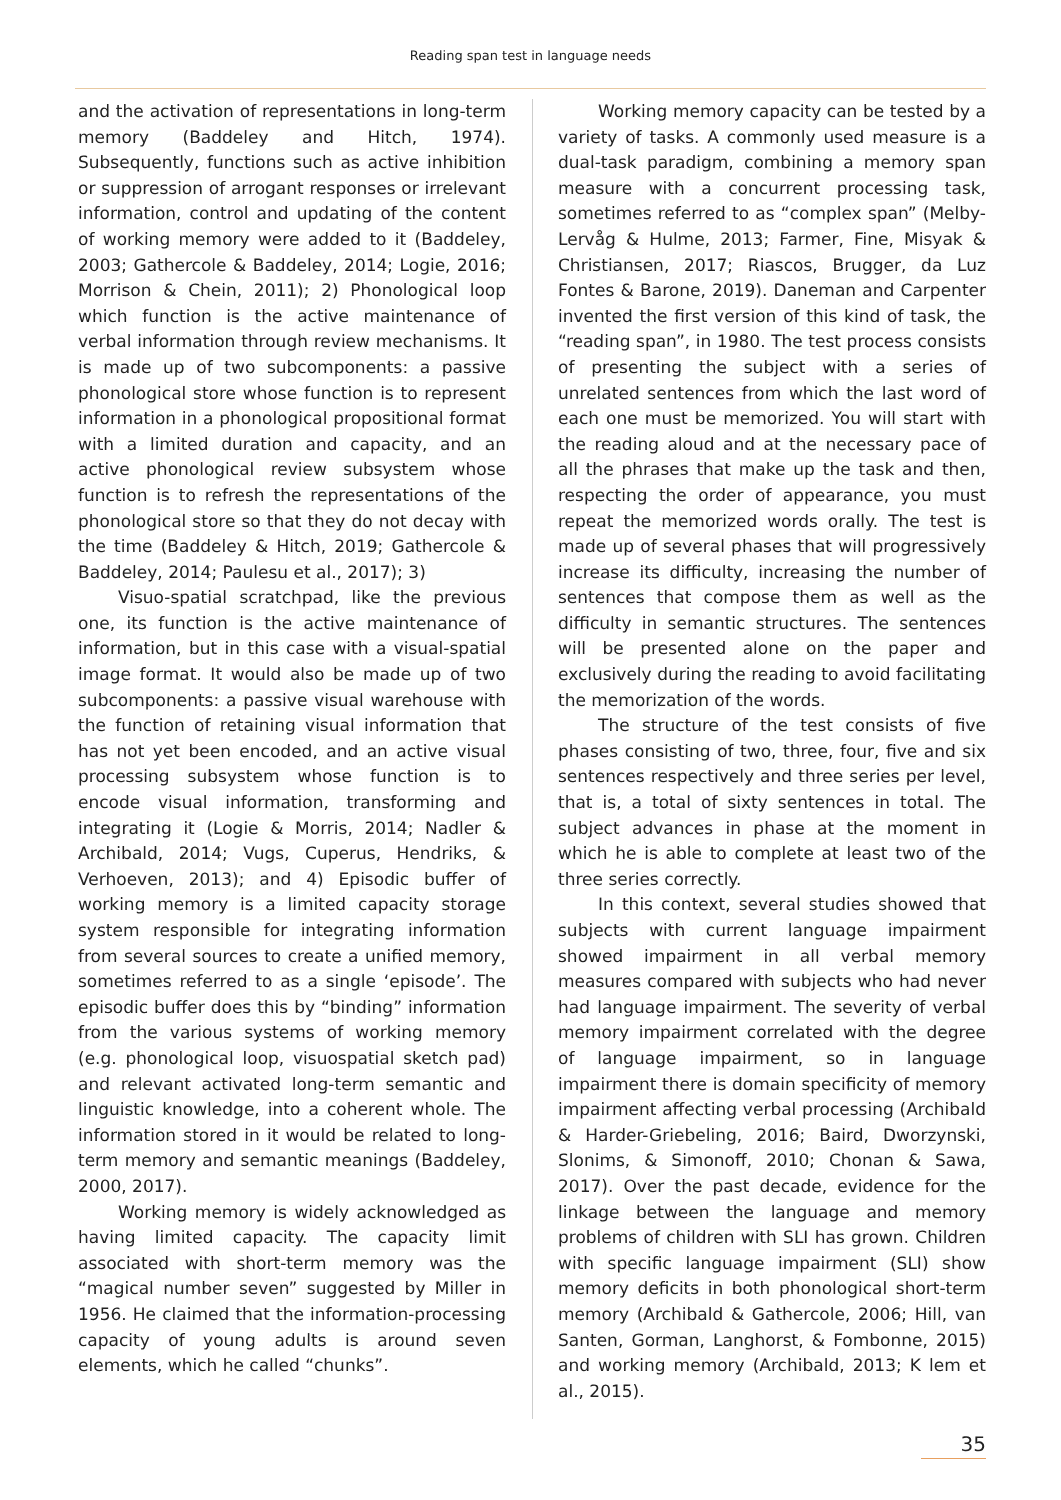Reading span test in language needs
and the activation of representations in long-term memory (Baddeley and Hitch, 1974). Subsequently, functions such as active inhibition or suppression of arrogant responses or irrelevant information, control and updating of the content of working memory were added to it (Baddeley, 2003; Gathercole & Baddeley, 2014; Logie, 2016; Morrison & Chein, 2011); 2) Phonological loop which function is the active maintenance of verbal information through review mechanisms. It is made up of two subcomponents: a passive phonological store whose function is to represent information in a phonological propositional format with a limited duration and capacity, and an active phonological review subsystem whose function is to refresh the representations of the phonological store so that they do not decay with the time (Baddeley & Hitch, 2019; Gathercole & Baddeley, 2014; Paulesu et al., 2017); 3)
Visuo-spatial scratchpad, like the previous one, its function is the active maintenance of information, but in this case with a visual-spatial image format. It would also be made up of two subcomponents: a passive visual warehouse with the function of retaining visual information that has not yet been encoded, and an active visual processing subsystem whose function is to encode visual information, transforming and integrating it (Logie & Morris, 2014; Nadler & Archibald, 2014; Vugs, Cuperus, Hendriks, & Verhoeven, 2013); and 4) Episodic buffer of working memory is a limited capacity storage system responsible for integrating information from several sources to create a unified memory, sometimes referred to as a single ‘episode’. The episodic buffer does this by “binding” information from the various systems of working memory (e.g. phonological loop, visuospatial sketch pad) and relevant activated long-term semantic and linguistic knowledge, into a coherent whole. The information stored in it would be related to long-term memory and semantic meanings (Baddeley, 2000, 2017).
Working memory is widely acknowledged as having limited capacity. The capacity limit associated with short-term memory was the “magical number seven” suggested by Miller in 1956. He claimed that the information-processing capacity of young adults is around seven elements, which he called “chunks”.
Working memory capacity can be tested by a variety of tasks. A commonly used measure is a dual-task paradigm, combining a memory span measure with a concurrent processing task, sometimes referred to as “complex span” (Melby-Lervåg & Hulme, 2013; Farmer, Fine, Misyak & Christiansen, 2017; Riascos, Brugger, da Luz Fontes & Barone, 2019). Daneman and Carpenter invented the first version of this kind of task, the “reading span”, in 1980. The test process consists of presenting the subject with a series of unrelated sentences from which the last word of each one must be memorized. You will start with the reading aloud and at the necessary pace of all the phrases that make up the task and then, respecting the order of appearance, you must repeat the memorized words orally. The test is made up of several phases that will progressively increase its difficulty, increasing the number of sentences that compose them as well as the difficulty in semantic structures. The sentences will be presented alone on the paper and exclusively during the reading to avoid facilitating the memorization of the words.
The structure of the test consists of five phases consisting of two, three, four, five and six sentences respectively and three series per level, that is, a total of sixty sentences in total. The subject advances in phase at the moment in which he is able to complete at least two of the three series correctly.
In this context, several studies showed that subjects with current language impairment showed impairment in all verbal memory measures compared with subjects who had never had language impairment. The severity of verbal memory impairment correlated with the degree of language impairment, so in language impairment there is domain specificity of memory impairment affecting verbal processing (Archibald & Harder-Griebeling, 2016; Baird, Dworzynski, Slonims, & Simonoff, 2010; Chonan & Sawa, 2017). Over the past decade, evidence for the linkage between the language and memory problems of children with SLI has grown. Children with specific language impairment (SLI) show memory deficits in both phonological short-term memory (Archibald & Gathercole, 2006; Hill, van Santen, Gorman, Langhorst, & Fombonne, 2015) and working memory (Archibald, 2013; K lem et al., 2015).
35